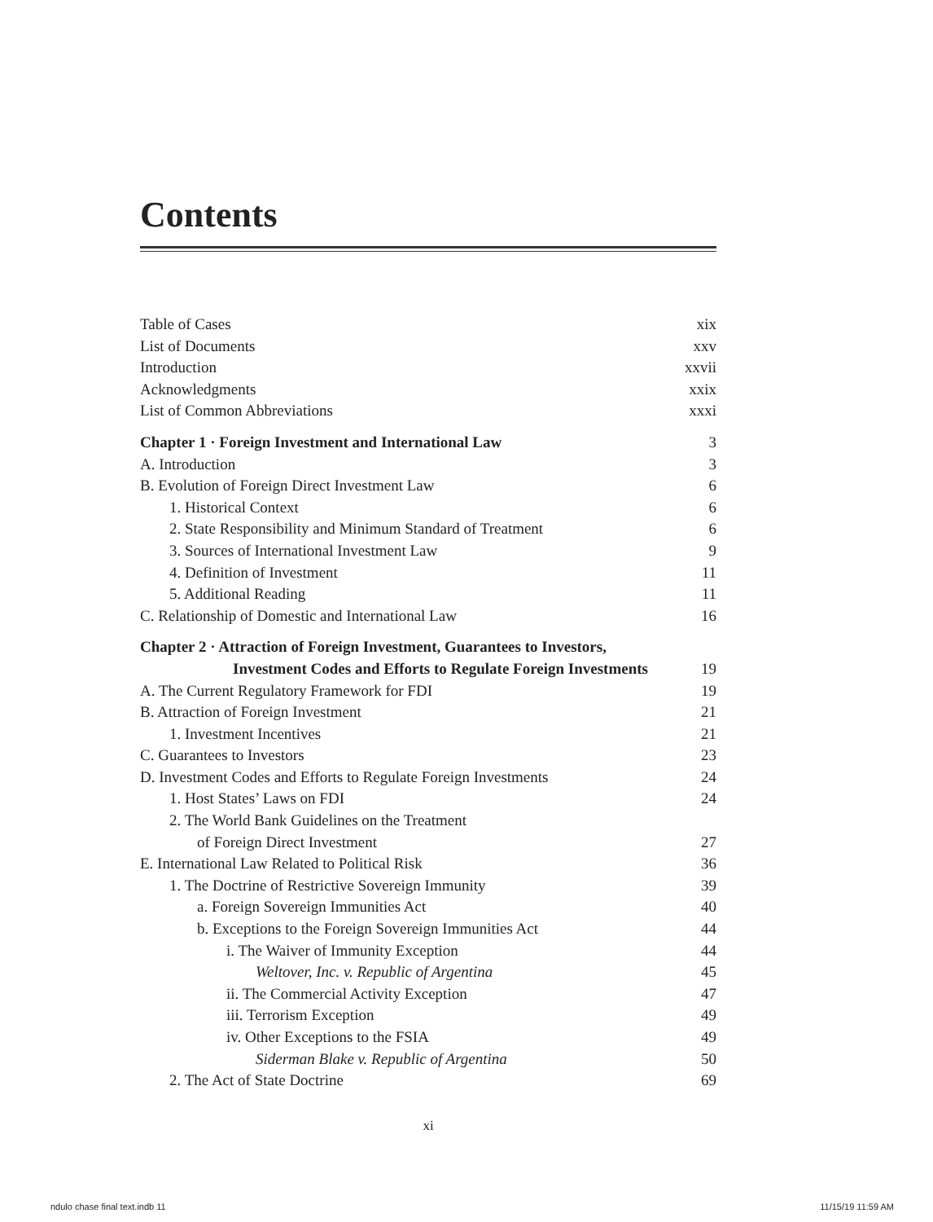Contents
Table of Cases xix
List of Documents xxv
Introduction xxvii
Acknowledgments xxix
List of Common Abbreviations xxxi
Chapter 1 · Foreign Investment and International Law 3
A. Introduction 3
B. Evolution of Foreign Direct Investment Law 6
1. Historical Context 6
2. State Responsibility and Minimum Standard of Treatment 6
3. Sources of International Investment Law 9
4. Definition of Investment 11
5. Additional Reading 11
C. Relationship of Domestic and International Law 16
Chapter 2 · Attraction of Foreign Investment, Guarantees to Investors,
Investment Codes and Efforts to Regulate Foreign Investments 19
A. The Current Regulatory Framework for FDI 19
B. Attraction of Foreign Investment 21
1. Investment Incentives 21
C. Guarantees to Investors 23
D. Investment Codes and Efforts to Regulate Foreign Investments 24
1. Host States’ Laws on FDI 24
2. The World Bank Guidelines on the Treatment
of Foreign Direct Investment 27
E. International Law Related to Political Risk 36
1. The Doctrine of Restrictive Sovereign Immunity 39
a. Foreign Sovereign Immunities Act 40
b. Exceptions to the Foreign Sovereign Immunities Act 44
i. The Waiver of Immunity Exception 44
Weltover, Inc. v. Republic of Argentina 45
ii. The Commercial Activity Exception 47
iii. Terrorism Exception 49
iv. Other Exceptions to the FSIA 49
Siderman Blake v. Republic of Argentina 50
2. The Act of State Doctrine 69
xi
ndulo chase final text.indb 11 11/15/19 11:59 AM